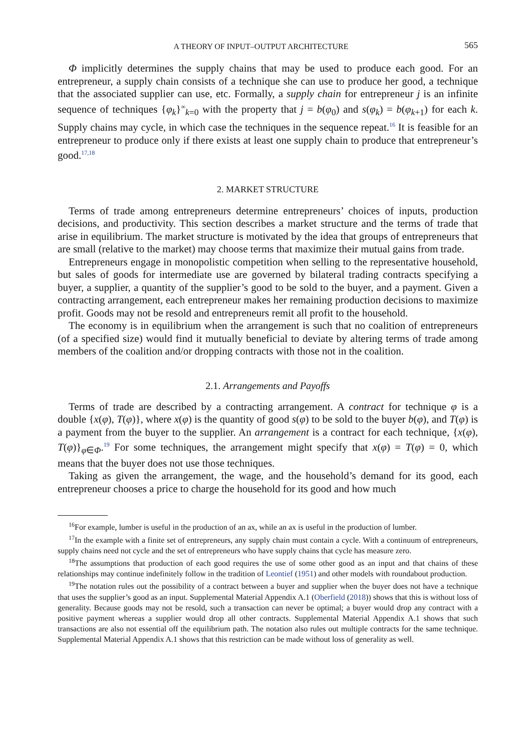A THEORY OF INPUT–OUTPUT ARCHITECTURE 565
Φ implicitly determines the supply chains that may be used to produce each good. For an entrepreneur, a supply chain consists of a technique she can use to produce her good, a technique that the associated supplier can use, etc. Formally, a supply chain for entrepreneur j is an infinite sequence of techniques {φ<sub>k</sub>}<sup>∞</sup><sub>k=0</sub> with the property that j = b(φ<sub>0</sub>) and s(φ<sub>k</sub>) = b(φ<sub>k+1</sub>) for each k. Supply chains may cycle, in which case the techniques in the sequence repeat.<sup>16</sup> It is feasible for an entrepreneur to produce only if there exists at least one supply chain to produce that entrepreneur’s good.<sup>17,18</sup>
2. MARKET STRUCTURE
Terms of trade among entrepreneurs determine entrepreneurs’ choices of inputs, production decisions, and productivity. This section describes a market structure and the terms of trade that arise in equilibrium. The market structure is motivated by the idea that groups of entrepreneurs that are small (relative to the market) may choose terms that maximize their mutual gains from trade.
Entrepreneurs engage in monopolistic competition when selling to the representative household, but sales of goods for intermediate use are governed by bilateral trading contracts specifying a buyer, a supplier, a quantity of the supplier’s good to be sold to the buyer, and a payment. Given a contracting arrangement, each entrepreneur makes her remaining production decisions to maximize profit. Goods may not be resold and entrepreneurs remit all profit to the household.
The economy is in equilibrium when the arrangement is such that no coalition of entrepreneurs (of a specified size) would find it mutually beneficial to deviate by altering terms of trade among members of the coalition and/or dropping contracts with those not in the coalition.
2.1. Arrangements and Payoffs
Terms of trade are described by a contracting arrangement. A contract for technique φ is a double {x(φ), T(φ)}, where x(φ) is the quantity of good s(φ) to be sold to the buyer b(φ), and T(φ) is a payment from the buyer to the supplier. An arrangement is a contract for each technique, {x(φ), T(φ)}<sub>φ∈Φ</sub>.<sup>19</sup> For some techniques, the arrangement might specify that x(φ) = T(φ) = 0, which means that the buyer does not use those techniques.
Taking as given the arrangement, the wage, and the household’s demand for its good, each entrepreneur chooses a price to charge the household for its good and how much
<sup>16</sup> For example, lumber is useful in the production of an ax, while an ax is useful in the production of lumber.
<sup>17</sup> In the example with a finite set of entrepreneurs, any supply chain must contain a cycle. With a continuum of entrepreneurs, supply chains need not cycle and the set of entrepreneurs who have supply chains that cycle has measure zero.
<sup>18</sup> The assumptions that production of each good requires the use of some other good as an input and that chains of these relationships may continue indefinitely follow in the tradition of Leontief (1951) and other models with roundabout production.
<sup>19</sup> The notation rules out the possibility of a contract between a buyer and supplier when the buyer does not have a technique that uses the supplier’s good as an input. Supplemental Material Appendix A.1 (Oberfield (2018)) shows that this is without loss of generality. Because goods may not be resold, such a transaction can never be optimal; a buyer would drop any contract with a positive payment whereas a supplier would drop all other contracts. Supplemental Material Appendix A.1 shows that such transactions are also not essential off the equilibrium path. The notation also rules out multiple contracts for the same technique. Supplemental Material Appendix A.1 shows that this restriction can be made without loss of generality as well.